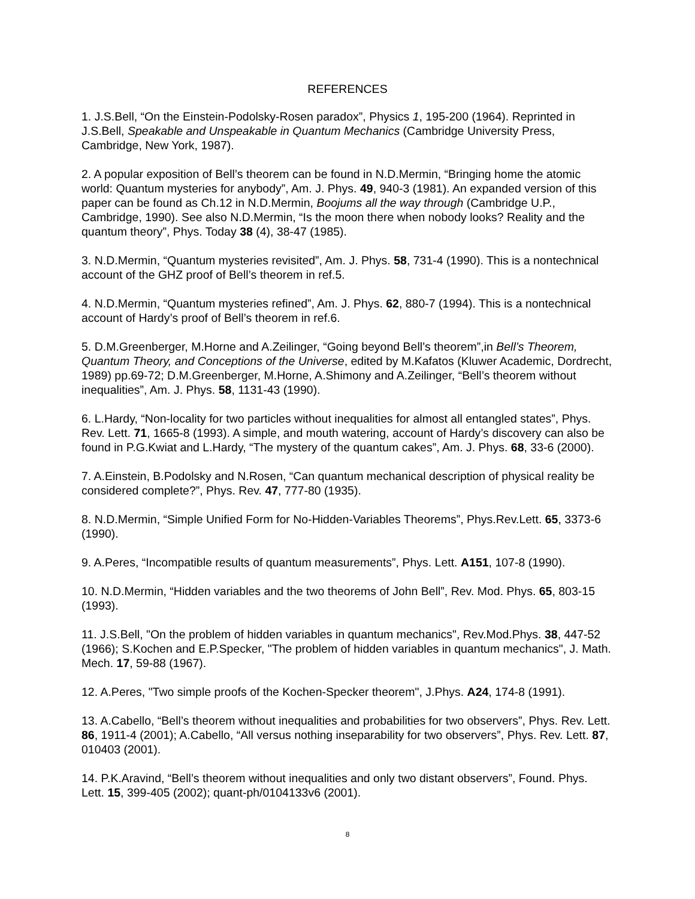REFERENCES
1. J.S.Bell, “On the Einstein-Podolsky-Rosen paradox”, Physics 1, 195-200 (1964). Reprinted in J.S.Bell, Speakable and Unspeakable in Quantum Mechanics (Cambridge University Press, Cambridge, New York, 1987).
2. A popular exposition of Bell’s theorem can be found in N.D.Mermin, “Bringing home the atomic world: Quantum mysteries for anybody”, Am. J. Phys. 49, 940-3 (1981). An expanded version of this paper can be found as Ch.12 in N.D.Mermin, Boojums all the way through (Cambridge U.P., Cambridge, 1990). See also N.D.Mermin, “Is the moon there when nobody looks? Reality and the quantum theory”, Phys. Today 38 (4), 38-47 (1985).
3. N.D.Mermin, “Quantum mysteries revisited”, Am. J. Phys. 58, 731-4 (1990). This is a nontechnical account of the GHZ proof of Bell’s theorem in ref.5.
4. N.D.Mermin, “Quantum mysteries refined”, Am. J. Phys. 62, 880-7 (1994). This is a nontechnical account of Hardy’s proof of Bell’s theorem in ref.6.
5. D.M.Greenberger, M.Horne and A.Zeilinger, “Going beyond Bell’s theorem”,in Bell’s Theorem, Quantum Theory, and Conceptions of the Universe, edited by M.Kafatos (Kluwer Academic, Dordrecht, 1989) pp.69-72; D.M.Greenberger, M.Horne, A.Shimony and A.Zeilinger, “Bell’s theorem without inequalities”, Am. J. Phys. 58, 1131-43 (1990).
6. L.Hardy, “Non-locality for two particles without inequalities for almost all entangled states”, Phys. Rev. Lett. 71, 1665-8 (1993). A simple, and mouth watering, account of Hardy’s discovery can also be found in P.G.Kwiat and L.Hardy, “The mystery of the quantum cakes”, Am. J. Phys. 68, 33-6 (2000).
7. A.Einstein, B.Podolsky and N.Rosen, “Can quantum mechanical description of physical reality be considered complete?”, Phys. Rev. 47, 777-80 (1935).
8. N.D.Mermin, “Simple Unified Form for No-Hidden-Variables Theorems”, Phys.Rev.Lett. 65, 3373-6 (1990).
9. A.Peres, “Incompatible results of quantum measurements”, Phys. Lett. A151, 107-8 (1990).
10. N.D.Mermin, “Hidden variables and the two theorems of John Bell”, Rev. Mod. Phys. 65, 803-15 (1993).
11. J.S.Bell, "On the problem of hidden variables in quantum mechanics", Rev.Mod.Phys. 38, 447-52 (1966); S.Kochen and E.P.Specker, "The problem of hidden variables in quantum mechanics", J. Math. Mech. 17, 59-88 (1967).
12. A.Peres, "Two simple proofs of the Kochen-Specker theorem", J.Phys. A24, 174-8 (1991).
13. A.Cabello, “Bell’s theorem without inequalities and probabilities for two observers”, Phys. Rev. Lett. 86, 1911-4 (2001); A.Cabello, “All versus nothing inseparability for two observers”, Phys. Rev. Lett. 87, 010403 (2001).
14. P.K.Aravind, “Bell’s theorem without inequalities and only two distant observers”, Found. Phys. Lett. 15, 399-405 (2002); quant-ph/0104133v6 (2001).
8